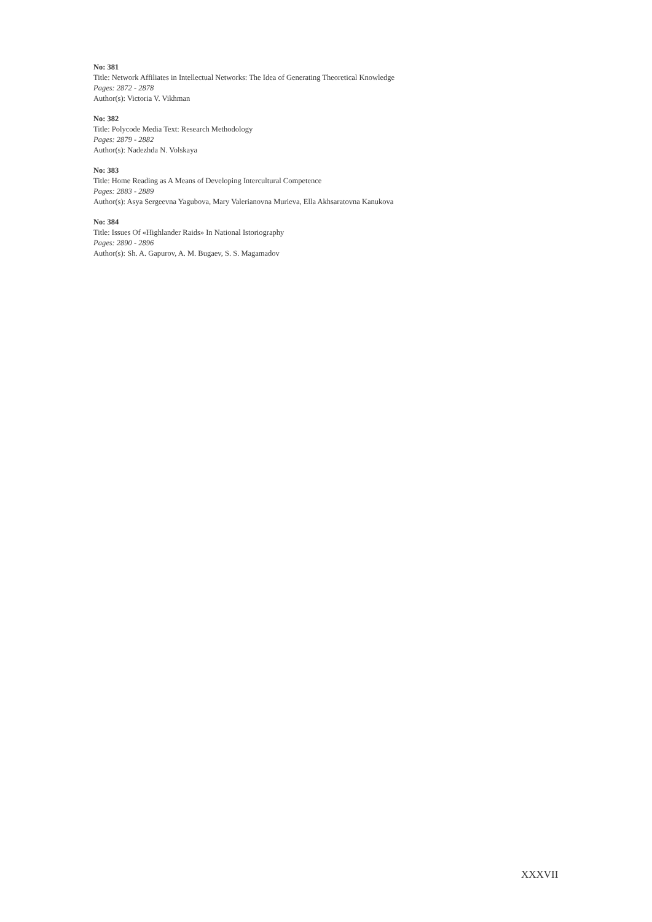No: 381
Title: Network Affiliates in Intellectual Networks: The Idea of Generating Theoretical Knowledge
Pages: 2872 - 2878
Author(s): Victoria V. Vikhman
No: 382
Title: Polycode Media Text: Research Methodology
Pages: 2879 - 2882
Author(s): Nadezhda N. Volskaya
No: 383
Title: Home Reading as A Means of Developing Intercultural Competence
Pages: 2883 - 2889
Author(s): Asya Sergeevna Yagubova, Mary Valerianovna Murieva, Ella Akhsaratovna Kanukova
No: 384
Title: Issues Of «Highlander Raids» In National Istoriography
Pages: 2890 - 2896
Author(s): Sh. A. Gapurov, A. M. Bugaev, S. S. Magamadov
XXXVII